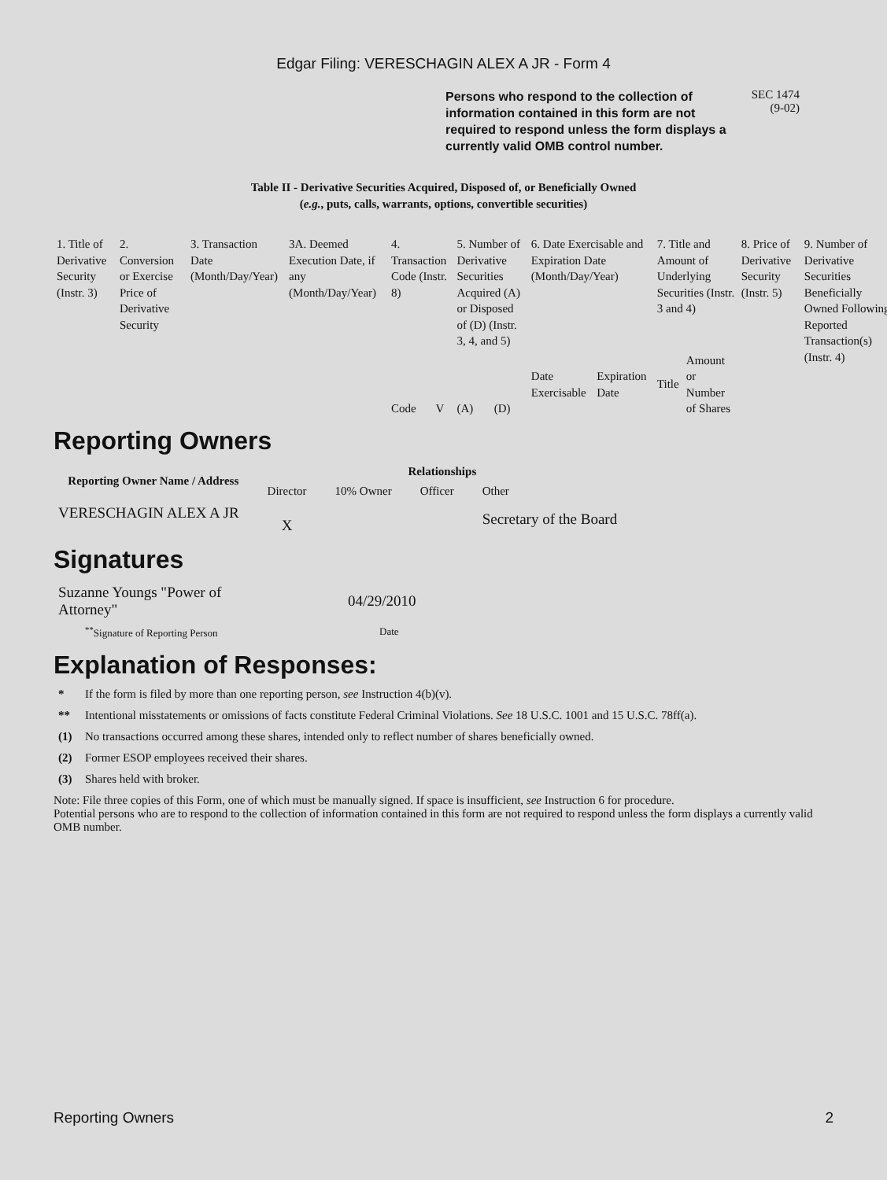Edgar Filing: VERESCHAGIN ALEX A JR - Form 4
Persons who respond to the collection of information contained in this form are not required to respond unless the form displays a currently valid OMB control number.
SEC 1474
(9-02)
Table II - Derivative Securities Acquired, Disposed of, or Beneficially Owned
(e.g., puts, calls, warrants, options, convertible securities)
| 1. Title of Derivative Security (Instr. 3) | 2. Conversion or Exercise Price of Derivative Security | 3. Transaction Date (Month/Day/Year) | 3A. Deemed Execution Date, if any (Month/Day/Year) | 4. Transaction Code (Instr. 8) | | 5. Number of Derivative Securities Acquired (A) or Disposed of (D) (Instr. 3, 4, and 5) | | 6. Date Exercisable and Expiration Date (Month/Day/Year) | | 7. Title and Amount of Underlying Securities (Instr. 3 and 4) | | 8. Price of Derivative Security (Instr. 5) | 9. Number of Derivative Securities Beneficially Owned Following Reported Transaction(s) (Instr. 4) |
| --- | --- | --- | --- | --- | --- | --- | --- | --- | --- | --- | --- | --- | --- |
| | | | | Code | V | (A) | (D) | Date Exercisable | Expiration Date | Title | Amount or Number of Shares | | |
Reporting Owners
| Reporting Owner Name / Address | Relationships | | | |
| --- | --- | --- | --- | --- |
| | Director | 10% Owner | Officer | Other |
| VERESCHAGIN ALEX A JR | X | | | Secretary of the Board |
Signatures
| Suzanne Youngs "Power of Attorney" | 04/29/2010 |
| <sup>**</sup> Signature of Reporting Person | Date |
Explanation of Responses:
* If the form is filed by more than one reporting person, see Instruction 4(b)(v).
** Intentional misstatements or omissions of facts constitute Federal Criminal Violations. See 18 U.S.C. 1001 and 15 U.S.C. 78ff(a).
(1) No transactions occurred among these shares, intended only to reflect number of shares beneficially owned.
(2) Former ESOP employees received their shares.
(3) Shares held with broker.
Note: File three copies of this Form, one of which must be manually signed. If space is insufficient, see Instruction 6 for procedure.
Potential persons who are to respond to the collection of information contained in this form are not required to respond unless the form displays a currently valid OMB number.
Reporting Owners 2